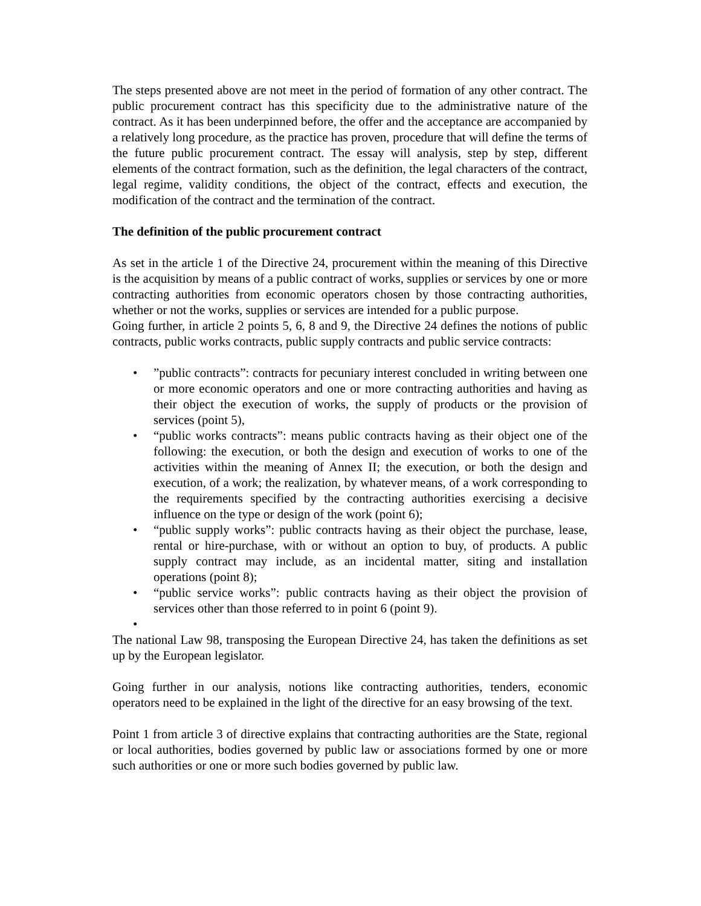The steps presented above are not meet in the period of formation of any other contract. The public procurement contract has this specificity due to the administrative nature of the contract. As it has been underpinned before, the offer and the acceptance are accompanied by a relatively long procedure, as the practice has proven, procedure that will define the terms of the future public procurement contract. The essay will analysis, step by step, different elements of the contract formation, such as the definition, the legal characters of the contract, legal regime, validity conditions, the object of the contract, effects and execution, the modification of the contract and the termination of the contract.
The definition of the public procurement contract
As set in the article 1 of the Directive 24, procurement within the meaning of this Directive is the acquisition by means of a public contract of works, supplies or services by one or more contracting authorities from economic operators chosen by those contracting authorities, whether or not the works, supplies or services are intended for a public purpose.
Going further, in article 2 points 5, 6, 8 and 9, the Directive 24 defines the notions of public contracts, public works contracts, public supply contracts and public service contracts:
•”public contracts”: contracts for pecuniary interest concluded in writing between one or more economic operators and one or more contracting authorities and having as their object the execution of works, the supply of products or the provision of services (point 5),
• “public works contracts”: means public contracts having as their object one of the following: the execution, or both the design and execution of works to one of the activities within the meaning of Annex II; the execution, or both the design and execution, of a work; the realization, by whatever means, of a work corresponding to the requirements specified by the contracting authorities exercising a decisive influence on the type or design of the work (point 6);
• “public supply works”: public contracts having as their object the purchase, lease, rental or hire-purchase, with or without an option to buy, of products. A public supply contract may include, as an incidental matter, siting and installation operations (point 8);
• “public service works”: public contracts having as their object the provision of services other than those referred to in point 6 (point 9).
•
The national Law 98, transposing the European Directive 24, has taken the definitions as set up by the European legislator.
Going further in our analysis, notions like contracting authorities, tenders, economic operators need to be explained in the light of the directive for an easy browsing of the text.
Point 1 from article 3 of directive explains that contracting authorities are the State, regional or local authorities, bodies governed by public law or associations formed by one or more such authorities or one or more such bodies governed by public law.